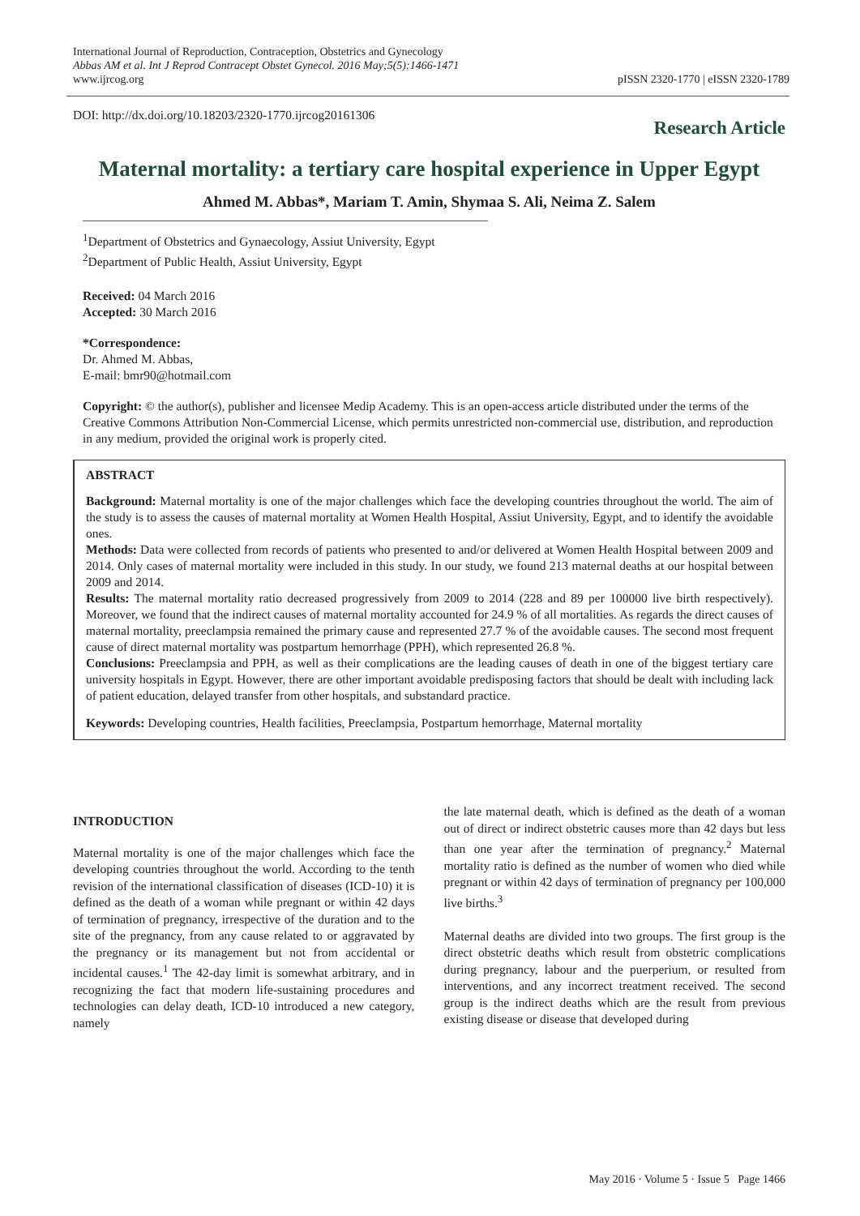International Journal of Reproduction, Contraception, Obstetrics and Gynecology
Abbas AM et al. Int J Reprod Contracept Obstet Gynecol. 2016 May;5(5):1466-1471
www.ijrcog.org
pISSN 2320-1770 | eISSN 2320-1789
DOI: http://dx.doi.org/10.18203/2320-1770.ijrcog20161306
Research Article
Maternal mortality: a tertiary care hospital experience in Upper Egypt
Ahmed M. Abbas*, Mariam T. Amin, Shymaa S. Ali, Neima Z. Salem
<sup>1</sup> Department of Obstetrics and Gynaecology, Assiut University, Egypt
<sup>2</sup> Department of Public Health, Assiut University, Egypt
Received: 04 March 2016
Accepted: 30 March 2016
*Correspondence:
Dr. Ahmed M. Abbas,
E-mail: bmr90@hotmail.com
Copyright: © the author(s), publisher and licensee Medip Academy. This is an open-access article distributed under the terms of the Creative Commons Attribution Non-Commercial License, which permits unrestricted non-commercial use, distribution, and reproduction in any medium, provided the original work is properly cited.
ABSTRACT
Background: Maternal mortality is one of the major challenges which face the developing countries throughout the world. The aim of the study is to assess the causes of maternal mortality at Women Health Hospital, Assiut University, Egypt, and to identify the avoidable ones.
Methods: Data were collected from records of patients who presented to and/or delivered at Women Health Hospital between 2009 and 2014. Only cases of maternal mortality were included in this study. In our study, we found 213 maternal deaths at our hospital between 2009 and 2014.
Results: The maternal mortality ratio decreased progressively from 2009 to 2014 (228 and 89 per 100000 live birth respectively). Moreover, we found that the indirect causes of maternal mortality accounted for 24.9 % of all mortalities. As regards the direct causes of maternal mortality, preeclampsia remained the primary cause and represented 27.7 % of the avoidable causes. The second most frequent cause of direct maternal mortality was postpartum hemorrhage (PPH), which represented 26.8 %.
Conclusions: Preeclampsia and PPH, as well as their complications are the leading causes of death in one of the biggest tertiary care university hospitals in Egypt. However, there are other important avoidable predisposing factors that should be dealt with including lack of patient education, delayed transfer from other hospitals, and substandard practice.
Keywords: Developing countries, Health facilities, Preeclampsia, Postpartum hemorrhage, Maternal mortality
INTRODUCTION
Maternal mortality is one of the major challenges which face the developing countries throughout the world. According to the tenth revision of the international classification of diseases (ICD-10) it is defined as the death of a woman while pregnant or within 42 days of termination of pregnancy, irrespective of the duration and to the site of the pregnancy, from any cause related to or aggravated by the pregnancy or its management but not from accidental or incidental causes.<sup>1</sup> The 42-day limit is somewhat arbitrary, and in recognizing the fact that modern life-sustaining procedures and technologies can delay death, ICD-10 introduced a new category, namely
the late maternal death, which is defined as the death of a woman out of direct or indirect obstetric causes more than 42 days but less than one year after the termination of pregnancy.<sup>2</sup> Maternal mortality ratio is defined as the number of women who died while pregnant or within 42 days of termination of pregnancy per 100,000 live births.<sup>3</sup>
Maternal deaths are divided into two groups. The first group is the direct obstetric deaths which result from obstetric complications during pregnancy, labour and the puerperium, or resulted from interventions, and any incorrect treatment received. The second group is the indirect deaths which are the result from previous existing disease or disease that developed during
May 2016 · Volume 5 · Issue 5 Page 1466